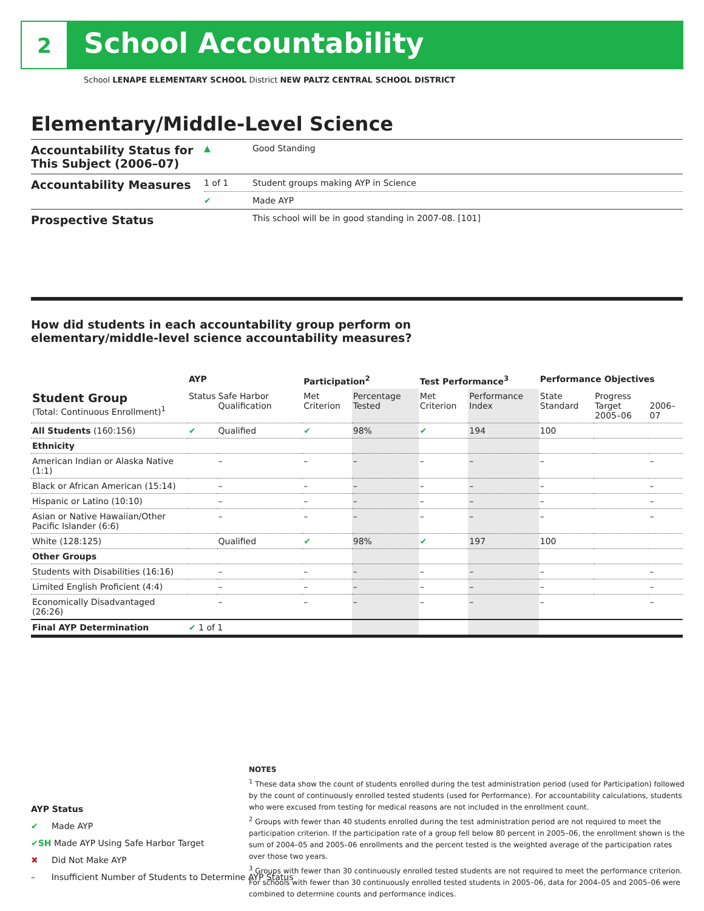2 School Accountability
School LENAPE ELEMENTARY SCHOOL District NEW PALTZ CENTRAL SCHOOL DISTRICT
Elementary/Middle-Level Science
| Accountability Status for This Subject (2006–07) | ▲ | Good Standing |
| Accountability Measures | 1 of 1 | Student groups making AYP in Science |
| | ✔ | Made AYP |
| Prospective Status | | This school will be in good standing in 2007-08. [101] |
How did students in each accountability group perform on
elementary/middle-level science accountability measures?
| | AYP | | Participation<sup>2</sup> | | Test Performance<sup>3</sup> | | Performance Objectives | | |
| --- | --- | --- | --- | --- | --- | --- | --- | --- | --- |
| Student Group (Total: Continuous Enrollment)<sup>1</sup> | Status | Safe Harbor Qualification | Met Criterion | Percentage Tested | Met Criterion | Performance Index | State Standard | Progress Target 2005–06 | 2006–07 |
| All Students (160:156) | ✔ | Qualified | ✔ | 98% | ✔ | 194 | 100 | | |
| Ethnicity | | | | | | | | | |
| American Indian or Alaska Native (1:1) | | – | – | – | – | – | – | | – |
| Black or African American (15:14) | | – | – | – | – | – | – | | – |
| Hispanic or Latino (10:10) | | – | – | – | – | – | – | | – |
| Asian or Native Hawaiian/Other Pacific Islander (6:6) | | – | – | – | – | – | – | | – |
| White (128:125) | | Qualified | ✔ | 98% | ✔ | 197 | 100 | | |
| Other Groups | | | | | | | | | |
| Students with Disabilities (16:16) | | – | – | – | – | – | – | | – |
| Limited English Proficient (4:4) | | – | – | – | – | – | – | | – |
| Economically Disadvantaged (26:26) | | – | – | – | – | – | – | | – |
| Final AYP Determination | ✔ 1 of 1 | | | | | | | | |
AYP Status
✔ Made AYP
✔SH Made AYP Using Safe Harbor Target
✖ Did Not Make AYP
– Insufficient Number of Students to Determine AYP Status
NOTES
<sup>1</sup> These data show the count of students enrolled during the test administration period (used for Participation) followed by the count of continuously enrolled tested students (used for Performance). For accountability calculations, students who were excused from testing for medical reasons are not included in the enrollment count.
<sup>2</sup> Groups with fewer than 40 students enrolled during the test administration period are not required to meet the participation criterion. If the participation rate of a group fell below 80 percent in 2005–06, the enrollment shown is the sum of 2004–05 and 2005–06 enrollments and the percent tested is the weighted average of the participation rates over those two years.
<sup>3</sup> Groups with fewer than 30 continuously enrolled tested students are not required to meet the performance criterion. For schools with fewer than 30 continuously enrolled tested students in 2005–06, data for 2004–05 and 2005–06 were combined to determine counts and performance indices.